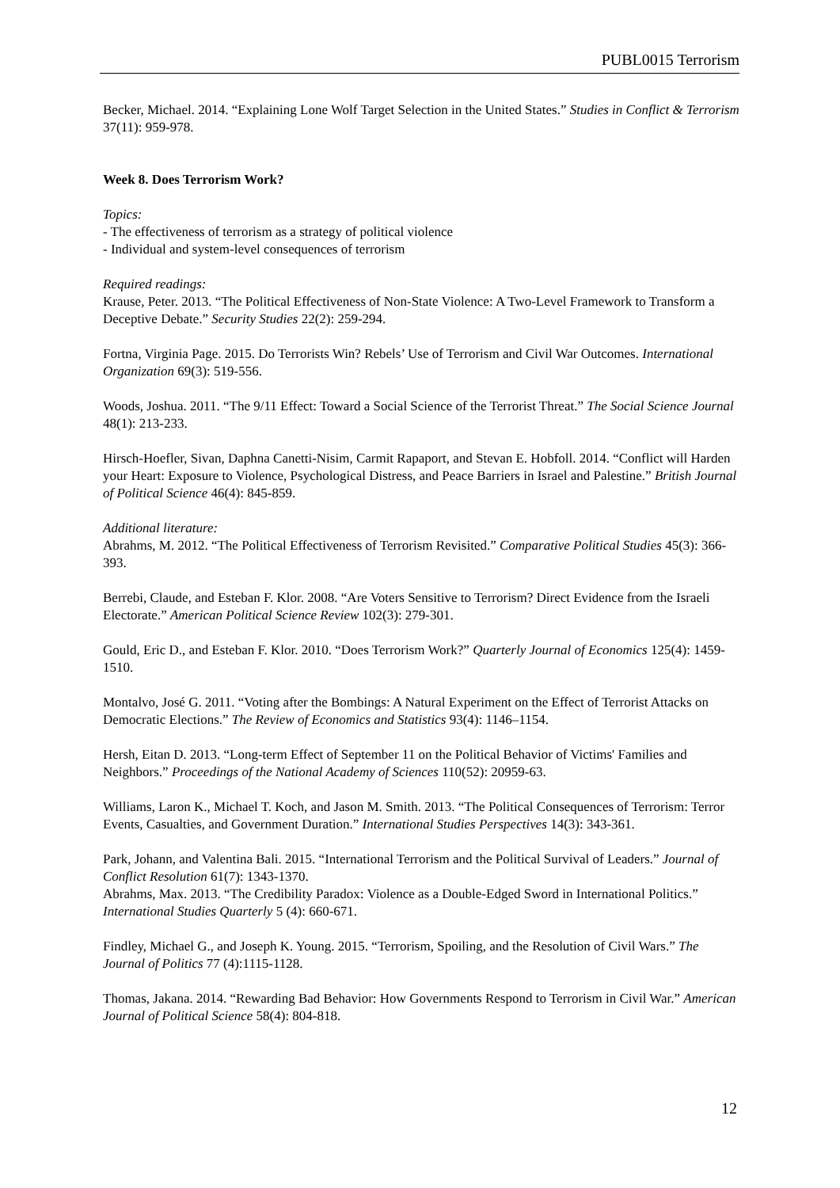PUBL0015 Terrorism
Becker, Michael. 2014. “Explaining Lone Wolf Target Selection in the United States.” Studies in Conflict & Terrorism 37(11): 959-978.
Week 8. Does Terrorism Work?
Topics:
- The effectiveness of terrorism as a strategy of political violence
- Individual and system-level consequences of terrorism
Required readings:
Krause, Peter. 2013. “The Political Effectiveness of Non-State Violence: A Two-Level Framework to Transform a Deceptive Debate.” Security Studies 22(2): 259-294.
Fortna, Virginia Page. 2015. Do Terrorists Win? Rebels’ Use of Terrorism and Civil War Outcomes. International Organization 69(3): 519-556.
Woods, Joshua. 2011. “The 9/11 Effect: Toward a Social Science of the Terrorist Threat.” The Social Science Journal 48(1): 213-233.
Hirsch-Hoefler, Sivan, Daphna Canetti-Nisim, Carmit Rapaport, and Stevan E. Hobfoll. 2014. “Conflict will Harden your Heart: Exposure to Violence, Psychological Distress, and Peace Barriers in Israel and Palestine.” British Journal of Political Science 46(4): 845-859.
Additional literature:
Abrahms, M. 2012. “The Political Effectiveness of Terrorism Revisited.” Comparative Political Studies 45(3): 366-393.
Berrebi, Claude, and Esteban F. Klor. 2008. “Are Voters Sensitive to Terrorism? Direct Evidence from the Israeli Electorate.” American Political Science Review 102(3): 279-301.
Gould, Eric D., and Esteban F. Klor. 2010. “Does Terrorism Work?” Quarterly Journal of Economics 125(4): 1459-1510.
Montalvo, José G. 2011. “Voting after the Bombings: A Natural Experiment on the Effect of Terrorist Attacks on Democratic Elections.” The Review of Economics and Statistics 93(4): 1146–1154.
Hersh, Eitan D. 2013. “Long-term Effect of September 11 on the Political Behavior of Victims' Families and Neighbors.” Proceedings of the National Academy of Sciences 110(52): 20959-63.
Williams, Laron K., Michael T. Koch, and Jason M. Smith. 2013. “The Political Consequences of Terrorism: Terror Events, Casualties, and Government Duration.” International Studies Perspectives 14(3): 343-361.
Park, Johann, and Valentina Bali. 2015. “International Terrorism and the Political Survival of Leaders.” Journal of Conflict Resolution 61(7): 1343-1370.
Abrahms, Max. 2013. “The Credibility Paradox: Violence as a Double-Edged Sword in International Politics.” International Studies Quarterly 5 (4): 660-671.
Findley, Michael G., and Joseph K. Young. 2015. “Terrorism, Spoiling, and the Resolution of Civil Wars.” The Journal of Politics 77 (4):1115-1128.
Thomas, Jakana. 2014. “Rewarding Bad Behavior: How Governments Respond to Terrorism in Civil War.” American Journal of Political Science 58(4): 804-818.
12